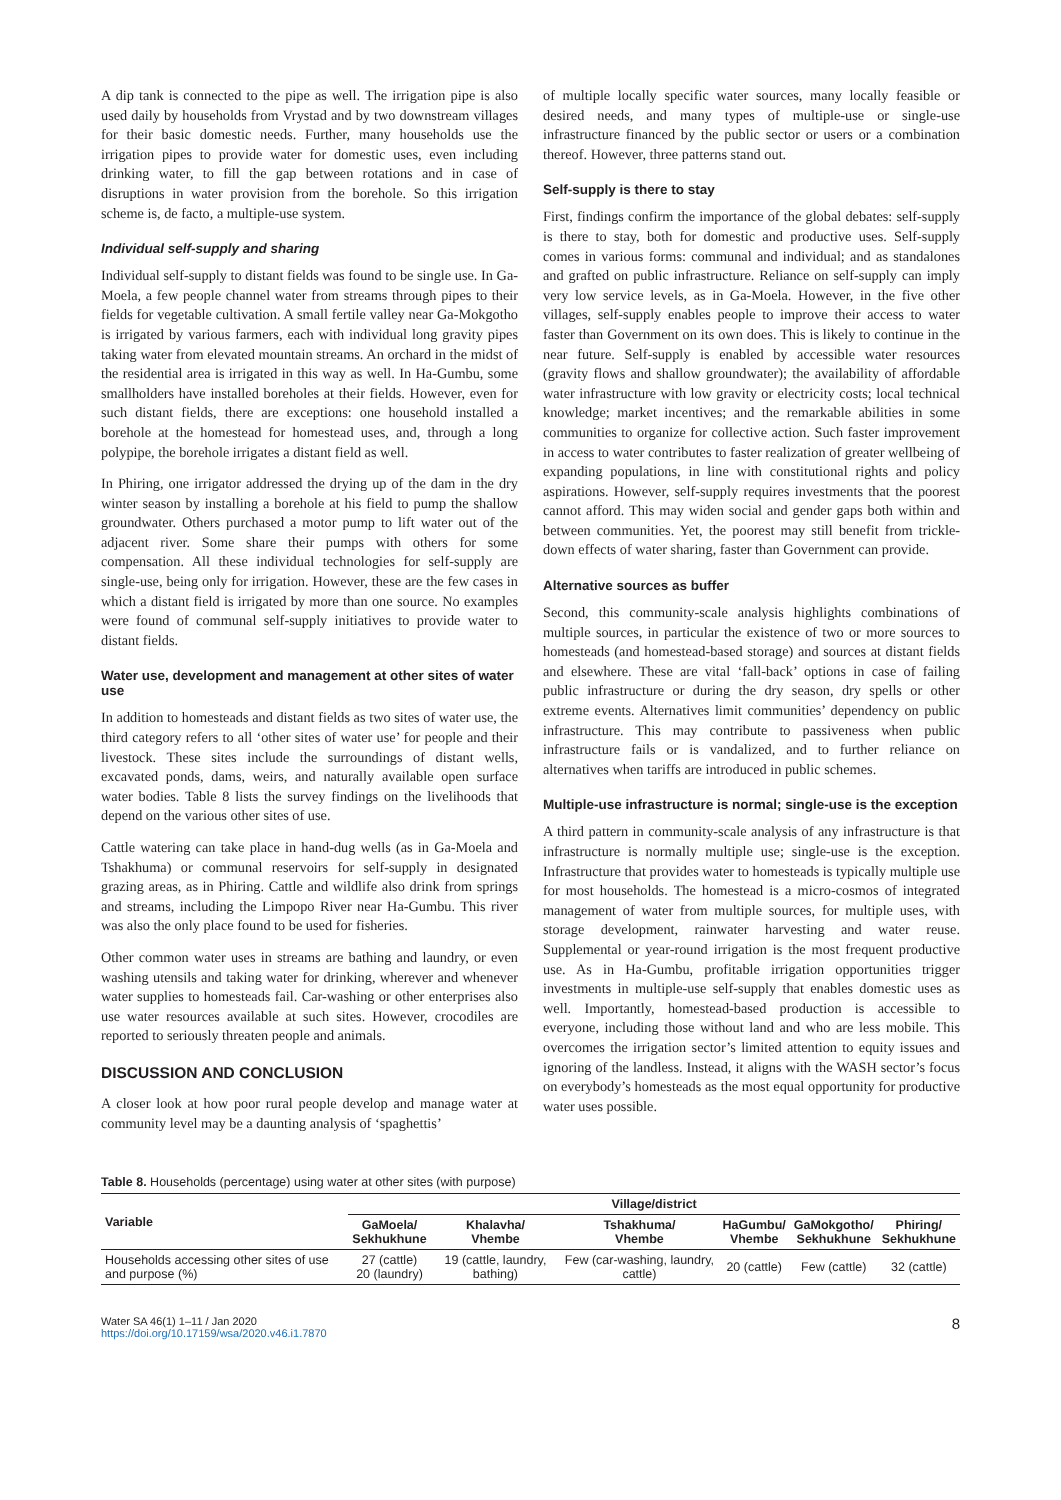A dip tank is connected to the pipe as well. The irrigation pipe is also used daily by households from Vrystad and by two downstream villages for their basic domestic needs. Further, many households use the irrigation pipes to provide water for domestic uses, even including drinking water, to fill the gap between rotations and in case of disruptions in water provision from the borehole. So this irrigation scheme is, de facto, a multiple-use system.
Individual self-supply and sharing
Individual self-supply to distant fields was found to be single use. In Ga-Moela, a few people channel water from streams through pipes to their fields for vegetable cultivation. A small fertile valley near Ga-Mokgotho is irrigated by various farmers, each with individual long gravity pipes taking water from elevated mountain streams. An orchard in the midst of the residential area is irrigated in this way as well. In Ha-Gumbu, some smallholders have installed boreholes at their fields. However, even for such distant fields, there are exceptions: one household installed a borehole at the homestead for homestead uses, and, through a long polypipe, the borehole irrigates a distant field as well.
In Phiring, one irrigator addressed the drying up of the dam in the dry winter season by installing a borehole at his field to pump the shallow groundwater. Others purchased a motor pump to lift water out of the adjacent river. Some share their pumps with others for some compensation. All these individual technologies for self-supply are single-use, being only for irrigation. However, these are the few cases in which a distant field is irrigated by more than one source. No examples were found of communal self-supply initiatives to provide water to distant fields.
Water use, development and management at other sites of water use
In addition to homesteads and distant fields as two sites of water use, the third category refers to all ‘other sites of water use’ for people and their livestock. These sites include the surroundings of distant wells, excavated ponds, dams, weirs, and naturally available open surface water bodies. Table 8 lists the survey findings on the livelihoods that depend on the various other sites of use.
Cattle watering can take place in hand-dug wells (as in Ga-Moela and Tshakhuma) or communal reservoirs for self-supply in designated grazing areas, as in Phiring. Cattle and wildlife also drink from springs and streams, including the Limpopo River near Ha-Gumbu. This river was also the only place found to be used for fisheries.
Other common water uses in streams are bathing and laundry, or even washing utensils and taking water for drinking, wherever and whenever water supplies to homesteads fail. Car-washing or other enterprises also use water resources available at such sites. However, crocodiles are reported to seriously threaten people and animals.
DISCUSSION AND CONCLUSION
A closer look at how poor rural people develop and manage water at community level may be a daunting analysis of ‘spaghettis’
of multiple locally specific water sources, many locally feasible or desired needs, and many types of multiple-use or single-use infrastructure financed by the public sector or users or a combination thereof. However, three patterns stand out.
Self-supply is there to stay
First, findings confirm the importance of the global debates: self-supply is there to stay, both for domestic and productive uses. Self-supply comes in various forms: communal and individual; and as standalones and grafted on public infrastructure. Reliance on self-supply can imply very low service levels, as in Ga-Moela. However, in the five other villages, self-supply enables people to improve their access to water faster than Government on its own does. This is likely to continue in the near future. Self-supply is enabled by accessible water resources (gravity flows and shallow groundwater); the availability of affordable water infrastructure with low gravity or electricity costs; local technical knowledge; market incentives; and the remarkable abilities in some communities to organize for collective action. Such faster improvement in access to water contributes to faster realization of greater wellbeing of expanding populations, in line with constitutional rights and policy aspirations. However, self-supply requires investments that the poorest cannot afford. This may widen social and gender gaps both within and between communities. Yet, the poorest may still benefit from trickle-down effects of water sharing, faster than Government can provide.
Alternative sources as buffer
Second, this community-scale analysis highlights combinations of multiple sources, in particular the existence of two or more sources to homesteads (and homestead-based storage) and sources at distant fields and elsewhere. These are vital ‘fall-back’ options in case of failing public infrastructure or during the dry season, dry spells or other extreme events. Alternatives limit communities’ dependency on public infrastructure. This may contribute to passiveness when public infrastructure fails or is vandalized, and to further reliance on alternatives when tariffs are introduced in public schemes.
Multiple-use infrastructure is normal; single-use is the exception
A third pattern in community-scale analysis of any infrastructure is that infrastructure is normally multiple use; single-use is the exception. Infrastructure that provides water to homesteads is typically multiple use for most households. The homestead is a micro-cosmos of integrated management of water from multiple sources, for multiple uses, with storage development, rainwater harvesting and water reuse. Supplemental or year-round irrigation is the most frequent productive use. As in Ha-Gumbu, profitable irrigation opportunities trigger investments in multiple-use self-supply that enables domestic uses as well. Importantly, homestead-based production is accessible to everyone, including those without land and who are less mobile. This overcomes the irrigation sector’s limited attention to equity issues and ignoring of the landless. Instead, it aligns with the WASH sector’s focus on everybody’s homesteads as the most equal opportunity for productive water uses possible.
Table 8. Households (percentage) using water at other sites (with purpose)
| Variable | Village/district | | | | | |
| --- | --- | --- | --- | --- | --- | --- |
| | GaMoela/ Sekhukhune | Khalavha/ Vhembe | Tshakhuma/ Vhembe | HaGumbu/ Vhembe | GaMokgotho/ Sekhukhune | Phiring/ Sekhukhune |
| Households accessing other sites of use and purpose (%) | 27 (cattle) 20 (laundry) | 19 (cattle, laundry, bathing) | Few (car-washing, laundry, cattle) | 20 (cattle) | Few (cattle) | 32 (cattle) |
Water SA 46(1) 1–11 / Jan 2020
https://doi.org/10.17159/wsa/2020.v46.i1.7870
8